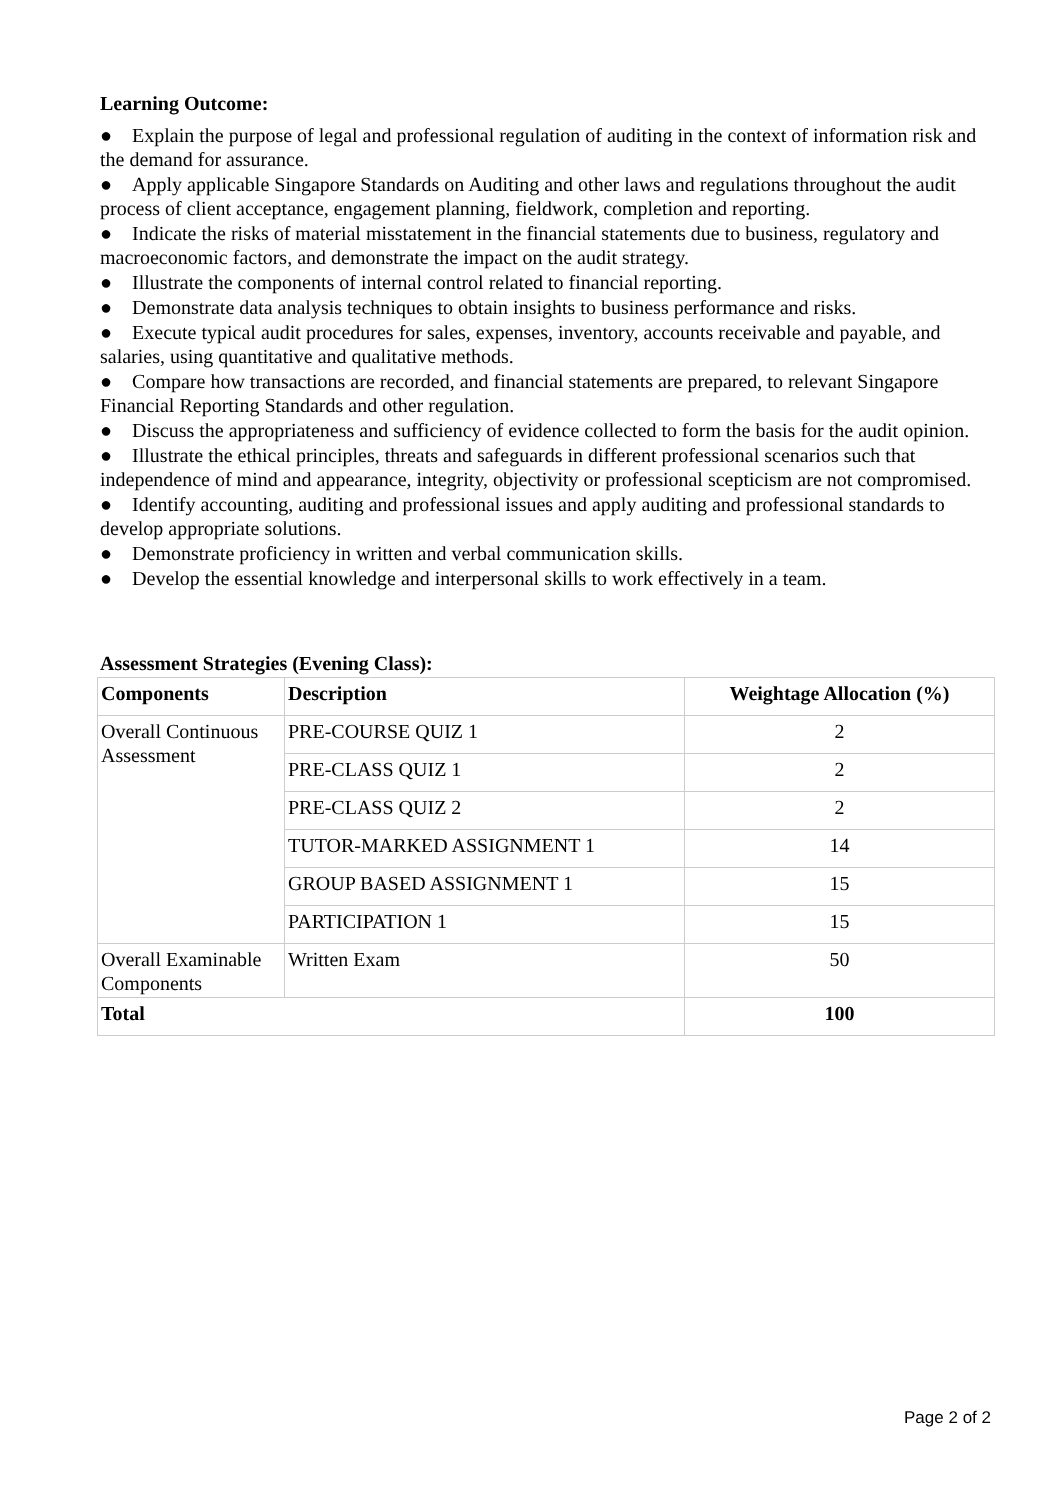Learning Outcome:
● Explain the purpose of legal and professional regulation of auditing in the context of information risk and the demand for assurance.
● Apply applicable Singapore Standards on Auditing and other laws and regulations throughout the audit process of client acceptance, engagement planning, fieldwork, completion and reporting.
● Indicate the risks of material misstatement in the financial statements due to business, regulatory and macroeconomic factors, and demonstrate the impact on the audit strategy.
● Illustrate the components of internal control related to financial reporting.
● Demonstrate data analysis techniques to obtain insights to business performance and risks.
● Execute typical audit procedures for sales, expenses, inventory, accounts receivable and payable, and salaries, using quantitative and qualitative methods.
● Compare how transactions are recorded, and financial statements are prepared, to relevant Singapore Financial Reporting Standards and other regulation.
● Discuss the appropriateness and sufficiency of evidence collected to form the basis for the audit opinion.
● Illustrate the ethical principles, threats and safeguards in different professional scenarios such that independence of mind and appearance, integrity, objectivity or professional scepticism are not compromised.
● Identify accounting, auditing and professional issues and apply auditing and professional standards to develop appropriate solutions.
● Demonstrate proficiency in written and verbal communication skills.
● Develop the essential knowledge and interpersonal skills to work effectively in a team.
Assessment Strategies (Evening Class):
| Components | Description | Weightage Allocation (%) |
| --- | --- | --- |
| Overall Continuous Assessment | PRE-COURSE QUIZ 1 | 2 |
| | PRE-CLASS QUIZ 1 | 2 |
| | PRE-CLASS QUIZ 2 | 2 |
| | TUTOR-MARKED ASSIGNMENT 1 | 14 |
| | GROUP BASED ASSIGNMENT 1 | 15 |
| | PARTICIPATION 1 | 15 |
| Overall Examinable Components | Written Exam | 50 |
| Total | | 100 |
Page 2 of 2